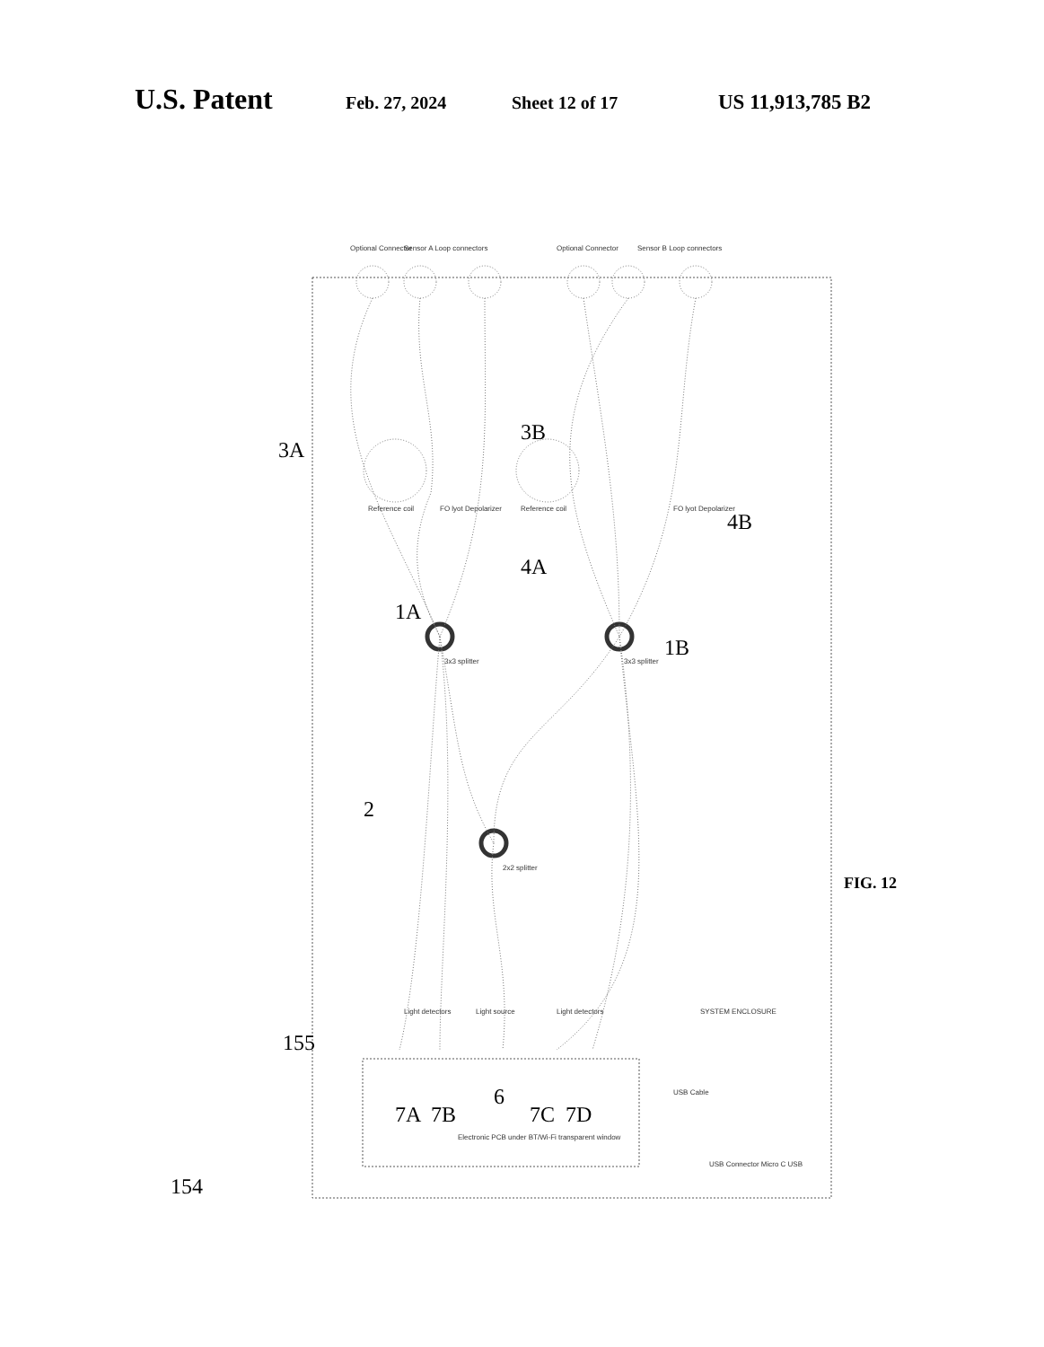U.S. Patent Feb. 27, 2024 Sheet 12 of 17 US 11,913,785 B2
3A
3B
1A
1B
4A
4B
2
155
154
7A
7B
7C
7D
6
Optional Connector
Sensor A Loop connectors
Optional Connector
Sensor B Loop connectors
Reference coil
Reference coil
FO lyot Depolarizer
FO lyot Depolarizer
3x3 splitter
3x3 splitter
2x2 splitter
Light detectors
Light source
Light detectors
Electronic PCB under BT/Wi-Fi transparent window
SYSTEM ENCLOSURE
USB Cable
USB Connector Micro C USB
FIG. 12